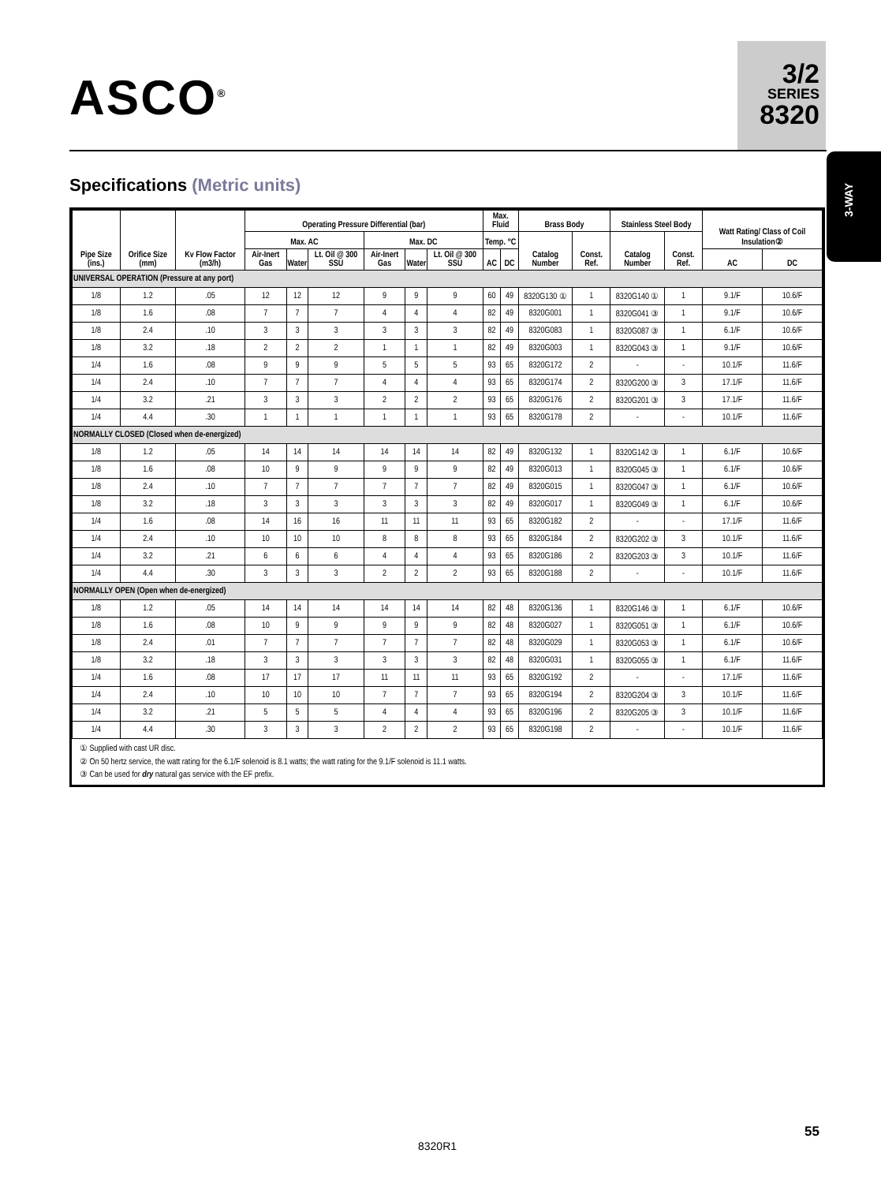ASCO<sup>®</sup>
3/2
SERIES
8320
3-WAY
Specifications (Metric units)
| Pipe Size (ins.) | Orifice Size (mm) | Kv Flow Factor (m3/h) | Operating Pressure Differential (bar) | | | | | | Max. Fluid | | Brass Body | | Stainless Steel Body | | Watt Rating/ Class of Coil Insulation② | |
| --- | --- | --- | --- | --- | --- | --- | --- | --- | --- | --- | --- | --- | --- | --- | --- | --- |
| | | | Max. AC | | | Max. DC | | | Temp. °C | | Catalog Number | Const. Ref. | Catalog Number | Const. Ref. | | |
| | | | Air-Inert Gas | Water | Lt. Oil @ 300 SSU | Air-Inert Gas | Water | Lt. Oil @ 300 SSU | AC | DC | | | | | AC | DC |
| UNIVERSAL OPERATION (Pressure at any port) | | | | | | | | | | | | | | | | |
| 1/8 | 1.2 | .05 | 12 | 12 | 12 | 9 | 9 | 9 | 60 | 49 | 8320G130 ① | 1 | 8320G140 ① | 1 | 9.1/F | 10.6/F |
| 1/8 | 1.6 | .08 | 7 | 7 | 7 | 4 | 4 | 4 | 82 | 49 | 8320G001 | 1 | 8320G041 ③ | 1 | 9.1/F | 10.6/F |
| 1/8 | 2.4 | .10 | 3 | 3 | 3 | 3 | 3 | 3 | 82 | 49 | 8320G083 | 1 | 8320G087 ③ | 1 | 6.1/F | 10.6/F |
| 1/8 | 3.2 | .18 | 2 | 2 | 2 | 1 | 1 | 1 | 82 | 49 | 8320G003 | 1 | 8320G043 ③ | 1 | 9.1/F | 10.6/F |
| 1/4 | 1.6 | .08 | 9 | 9 | 9 | 5 | 5 | 5 | 93 | 65 | 8320G172 | 2 | - | - | 10.1/F | 11.6/F |
| 1/4 | 2.4 | .10 | 7 | 7 | 7 | 4 | 4 | 4 | 93 | 65 | 8320G174 | 2 | 8320G200 ③ | 3 | 17.1/F | 11.6/F |
| 1/4 | 3.2 | .21 | 3 | 3 | 3 | 2 | 2 | 2 | 93 | 65 | 8320G176 | 2 | 8320G201 ③ | 3 | 17.1/F | 11.6/F |
| 1/4 | 4.4 | .30 | 1 | 1 | 1 | 1 | 1 | 1 | 93 | 65 | 8320G178 | 2 | - | - | 10.1/F | 11.6/F |
| NORMALLY CLOSED (Closed when de-energized) | | | | | | | | | | | | | | | | |
| 1/8 | 1.2 | .05 | 14 | 14 | 14 | 14 | 14 | 14 | 82 | 49 | 8320G132 | 1 | 8320G142 ③ | 1 | 6.1/F | 10.6/F |
| 1/8 | 1.6 | .08 | 10 | 9 | 9 | 9 | 9 | 9 | 82 | 49 | 8320G013 | 1 | 8320G045 ③ | 1 | 6.1/F | 10.6/F |
| 1/8 | 2.4 | .10 | 7 | 7 | 7 | 7 | 7 | 7 | 82 | 49 | 8320G015 | 1 | 8320G047 ③ | 1 | 6.1/F | 10.6/F |
| 1/8 | 3.2 | .18 | 3 | 3 | 3 | 3 | 3 | 3 | 82 | 49 | 8320G017 | 1 | 8320G049 ③ | 1 | 6.1/F | 10.6/F |
| 1/4 | 1.6 | .08 | 14 | 16 | 16 | 11 | 11 | 11 | 93 | 65 | 8320G182 | 2 | - | - | 17.1/F | 11.6/F |
| 1/4 | 2.4 | .10 | 10 | 10 | 10 | 8 | 8 | 8 | 93 | 65 | 8320G184 | 2 | 8320G202 ③ | 3 | 10.1/F | 11.6/F |
| 1/4 | 3.2 | .21 | 6 | 6 | 6 | 4 | 4 | 4 | 93 | 65 | 8320G186 | 2 | 8320G203 ③ | 3 | 10.1/F | 11.6/F |
| 1/4 | 4.4 | .30 | 3 | 3 | 3 | 2 | 2 | 2 | 93 | 65 | 8320G188 | 2 | - | - | 10.1/F | 11.6/F |
| NORMALLY OPEN (Open when de-energized) | | | | | | | | | | | | | | | | |
| 1/8 | 1.2 | .05 | 14 | 14 | 14 | 14 | 14 | 14 | 82 | 48 | 8320G136 | 1 | 8320G146 ③ | 1 | 6.1/F | 10.6/F |
| 1/8 | 1.6 | .08 | 10 | 9 | 9 | 9 | 9 | 9 | 82 | 48 | 8320G027 | 1 | 8320G051 ③ | 1 | 6.1/F | 10.6/F |
| 1/8 | 2.4 | .01 | 7 | 7 | 7 | 7 | 7 | 7 | 82 | 48 | 8320G029 | 1 | 8320G053 ③ | 1 | 6.1/F | 10.6/F |
| 1/8 | 3.2 | .18 | 3 | 3 | 3 | 3 | 3 | 3 | 82 | 48 | 8320G031 | 1 | 8320G055 ③ | 1 | 6.1/F | 11.6/F |
| 1/4 | 1.6 | .08 | 17 | 17 | 17 | 11 | 11 | 11 | 93 | 65 | 8320G192 | 2 | - | - | 17.1/F | 11.6/F |
| 1/4 | 2.4 | .10 | 10 | 10 | 10 | 7 | 7 | 7 | 93 | 65 | 8320G194 | 2 | 8320G204 ③ | 3 | 10.1/F | 11.6/F |
| 1/4 | 3.2 | .21 | 5 | 5 | 5 | 4 | 4 | 4 | 93 | 65 | 8320G196 | 2 | 8320G205 ③ | 3 | 10.1/F | 11.6/F |
| 1/4 | 4.4 | .30 | 3 | 3 | 3 | 2 | 2 | 2 | 93 | 65 | 8320G198 | 2 | - | - | 10.1/F | 11.6/F |
① Supplied with cast UR disc.
② On 50 hertz service, the watt rating for the 6.1/F solenoid is 8.1 watts; the watt rating for the 9.1/F solenoid is 11.1 watts.
③ Can be used for dry natural gas service with the EF prefix.
55
8320R1